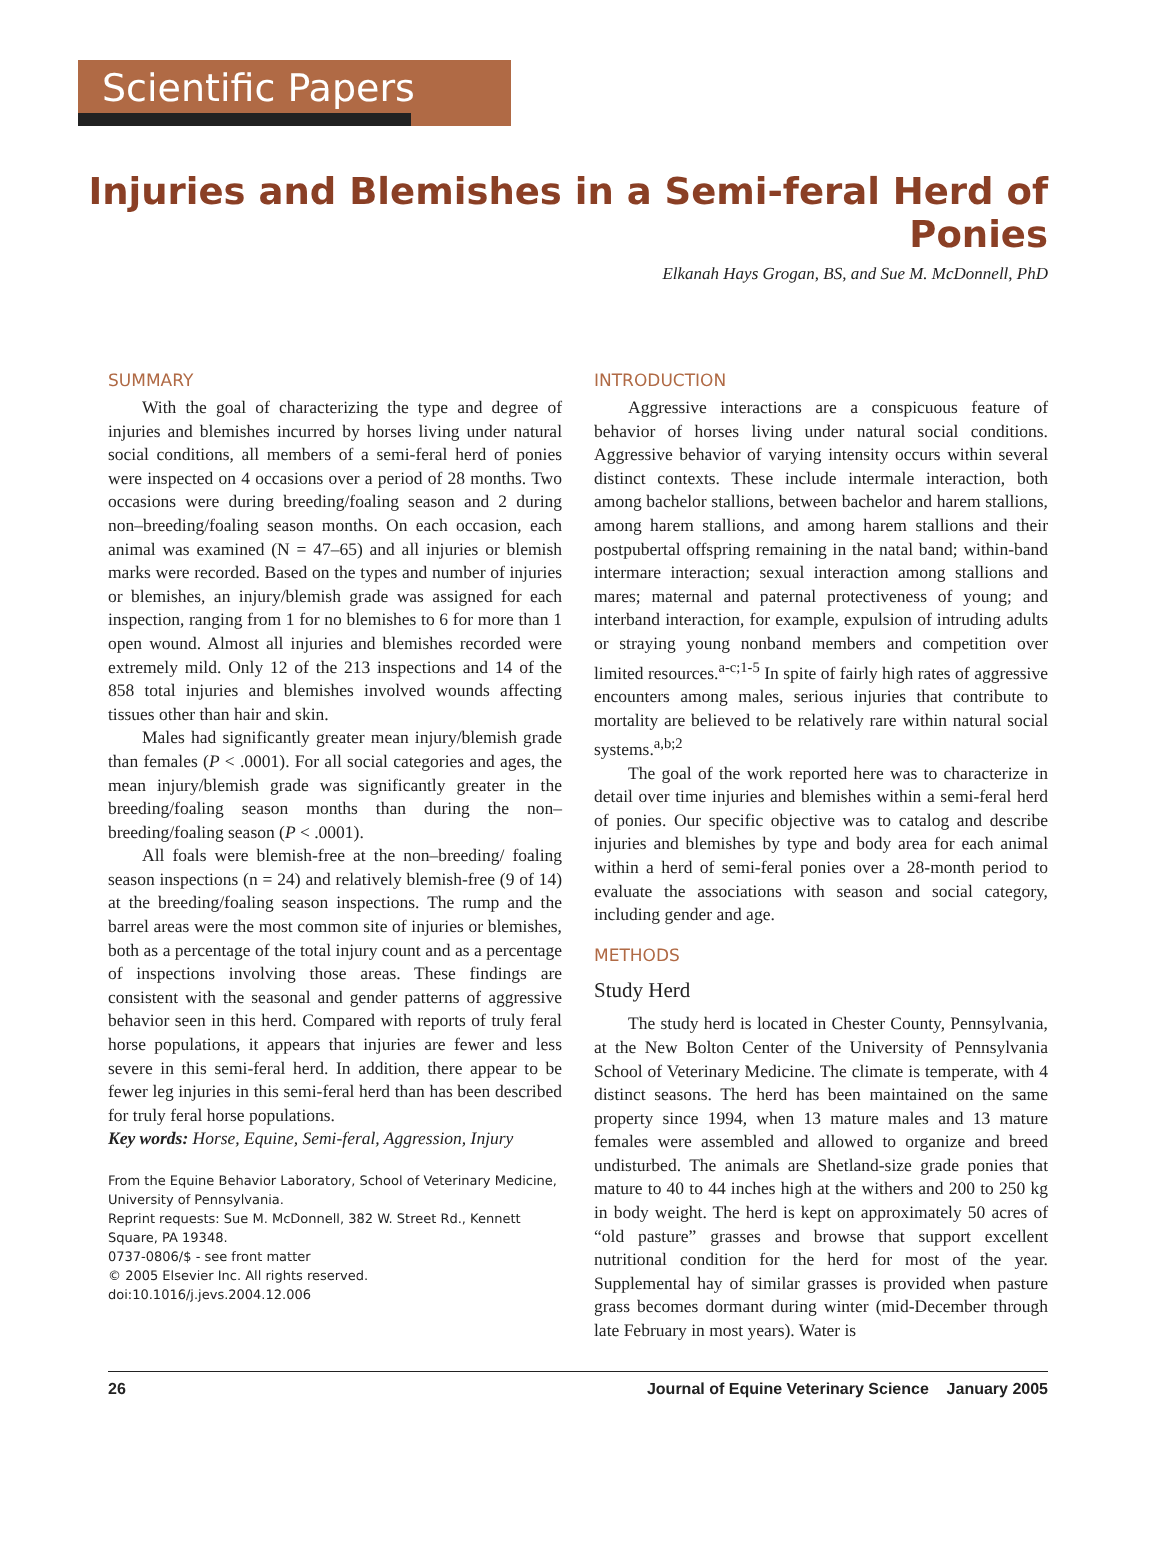Scientific Papers
Injuries and Blemishes in a Semi-feral Herd of Ponies
Elkanah Hays Grogan, BS, and Sue M. McDonnell, PhD
SUMMARY
With the goal of characterizing the type and degree of injuries and blemishes incurred by horses living under natural social conditions, all members of a semi-feral herd of ponies were inspected on 4 occasions over a period of 28 months. Two occasions were during breeding/foaling season and 2 during non–breeding/foaling season months. On each occasion, each animal was examined (N = 47–65) and all injuries or blemish marks were recorded. Based on the types and number of injuries or blemishes, an injury/blemish grade was assigned for each inspection, ranging from 1 for no blemishes to 6 for more than 1 open wound. Almost all injuries and blemishes recorded were extremely mild. Only 12 of the 213 inspections and 14 of the 858 total injuries and blemishes involved wounds affecting tissues other than hair and skin.
Males had significantly greater mean injury/blemish grade than females (P < .0001). For all social categories and ages, the mean injury/blemish grade was significantly greater in the breeding/foaling season months than during the non–breeding/foaling season (P < .0001).
All foals were blemish-free at the non–breeding/ foaling season inspections (n = 24) and relatively blemish-free (9 of 14) at the breeding/foaling season inspections. The rump and the barrel areas were the most common site of injuries or blemishes, both as a percentage of the total injury count and as a percentage of inspections involving those areas. These findings are consistent with the seasonal and gender patterns of aggressive behavior seen in this herd. Compared with reports of truly feral horse populations, it appears that injuries are fewer and less severe in this semi-feral herd. In addition, there appear to be fewer leg injuries in this semi-feral herd than has been described for truly feral horse populations.
Key words: Horse, Equine, Semi-feral, Aggression, Injury
From the Equine Behavior Laboratory, School of Veterinary Medicine, University of Pennsylvania.
Reprint requests: Sue M. McDonnell, 382 W. Street Rd., Kennett Square, PA 19348.
0737-0806/$ - see front matter
© 2005 Elsevier Inc. All rights reserved.
doi:10.1016/j.jevs.2004.12.006
INTRODUCTION
Aggressive interactions are a conspicuous feature of behavior of horses living under natural social conditions. Aggressive behavior of varying intensity occurs within several distinct contexts. These include intermale interaction, both among bachelor stallions, between bachelor and harem stallions, among harem stallions, and among harem stallions and their postpubertal offspring remaining in the natal band; within-band intermare interaction; sexual interaction among stallions and mares; maternal and paternal protectiveness of young; and interband interaction, for example, expulsion of intruding adults or straying young nonband members and competition over limited resources.<sup>a-c;1-5</sup> In spite of fairly high rates of aggressive encounters among males, serious injuries that contribute to mortality are believed to be relatively rare within natural social systems.<sup>a,b;2</sup>
The goal of the work reported here was to characterize in detail over time injuries and blemishes within a semi-feral herd of ponies. Our specific objective was to catalog and describe injuries and blemishes by type and body area for each animal within a herd of semi-feral ponies over a 28-month period to evaluate the associations with season and social category, including gender and age.
METHODS
Study Herd
The study herd is located in Chester County, Pennsylvania, at the New Bolton Center of the University of Pennsylvania School of Veterinary Medicine. The climate is temperate, with 4 distinct seasons. The herd has been maintained on the same property since 1994, when 13 mature males and 13 mature females were assembled and allowed to organize and breed undisturbed. The animals are Shetland-size grade ponies that mature to 40 to 44 inches high at the withers and 200 to 250 kg in body weight. The herd is kept on approximately 50 acres of “old pasture” grasses and browse that support excellent nutritional condition for the herd for most of the year. Supplemental hay of similar grasses is provided when pasture grass becomes dormant during winter (mid-December through late February in most years). Water is
26 Journal of Equine Veterinary Science January 2005